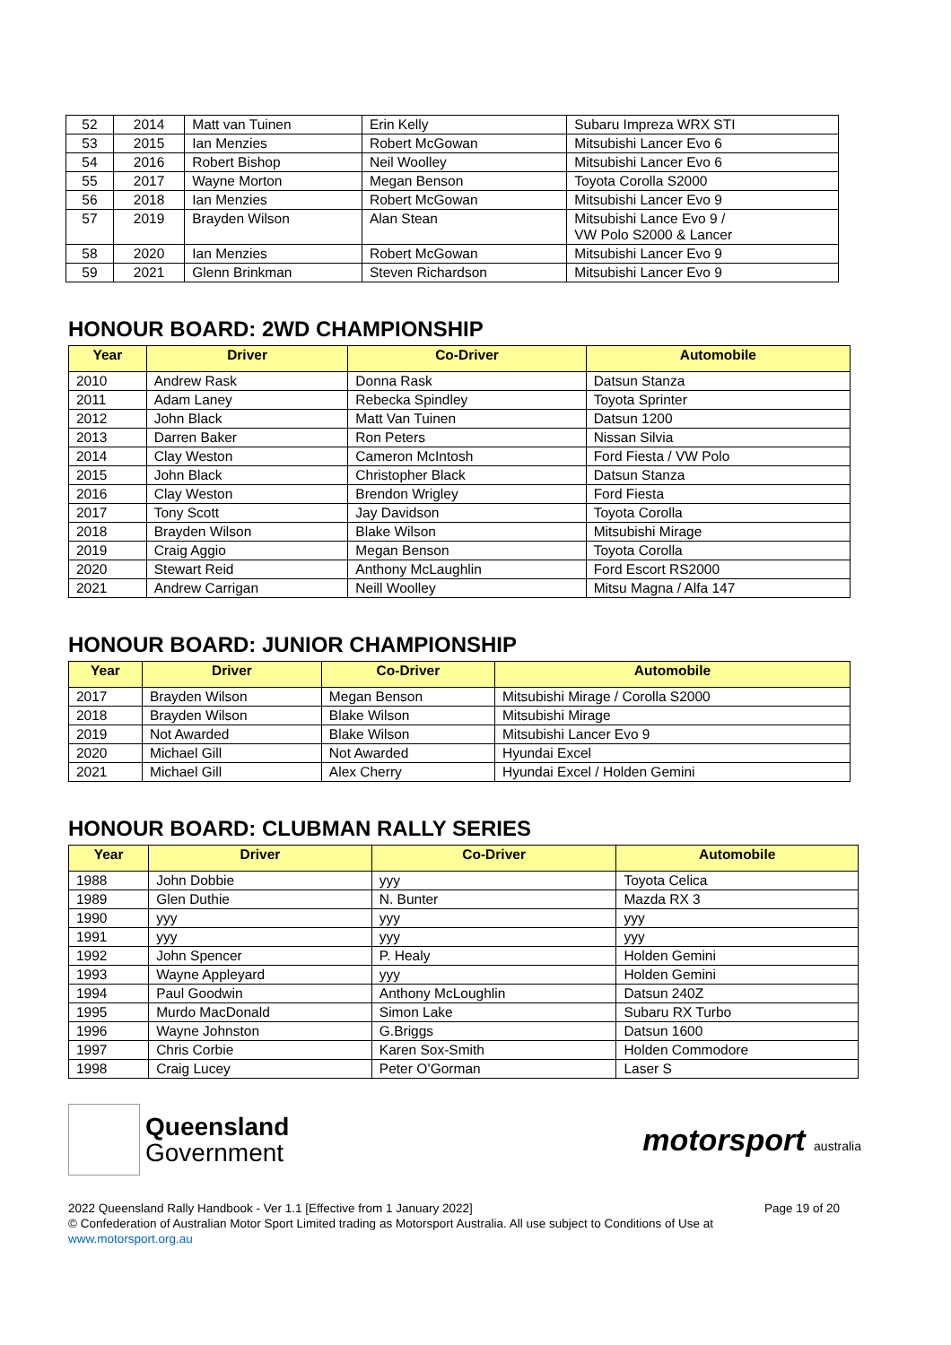| 52 | 2014 | Matt van Tuinen | Erin Kelly | Subaru Impreza WRX STI |
| 53 | 2015 | Ian Menzies | Robert McGowan | Mitsubishi Lancer Evo 6 |
| 54 | 2016 | Robert Bishop | Neil Woolley | Mitsubishi Lancer Evo 6 |
| 55 | 2017 | Wayne Morton | Megan Benson | Toyota Corolla S2000 |
| 56 | 2018 | Ian Menzies | Robert McGowan | Mitsubishi Lancer Evo 9 |
| 57 | 2019 | Brayden Wilson | Alan Stean | Mitsubishi Lance Evo 9 / VW Polo S2000 & Lancer |
| 58 | 2020 | Ian Menzies | Robert McGowan | Mitsubishi Lancer Evo 9 |
| 59 | 2021 | Glenn Brinkman | Steven Richardson | Mitsubishi Lancer Evo 9 |
HONOUR BOARD: 2WD CHAMPIONSHIP
| Year | Driver | Co-Driver | Automobile |
| --- | --- | --- | --- |
| 2010 | Andrew Rask | Donna Rask | Datsun Stanza |
| 2011 | Adam Laney | Rebecka Spindley | Toyota Sprinter |
| 2012 | John Black | Matt Van Tuinen | Datsun 1200 |
| 2013 | Darren Baker | Ron Peters | Nissan Silvia |
| 2014 | Clay Weston | Cameron McIntosh | Ford Fiesta / VW Polo |
| 2015 | John Black | Christopher Black | Datsun Stanza |
| 2016 | Clay Weston | Brendon Wrigley | Ford Fiesta |
| 2017 | Tony Scott | Jay Davidson | Toyota Corolla |
| 2018 | Brayden Wilson | Blake Wilson | Mitsubishi Mirage |
| 2019 | Craig Aggio | Megan Benson | Toyota Corolla |
| 2020 | Stewart Reid | Anthony McLaughlin | Ford Escort RS2000 |
| 2021 | Andrew Carrigan | Neill Woolley | Mitsu Magna / Alfa 147 |
HONOUR BOARD: JUNIOR CHAMPIONSHIP
| Year | Driver | Co-Driver | Automobile |
| --- | --- | --- | --- |
| 2017 | Brayden Wilson | Megan Benson | Mitsubishi Mirage / Corolla S2000 |
| 2018 | Brayden Wilson | Blake Wilson | Mitsubishi Mirage |
| 2019 | Not Awarded | Blake Wilson | Mitsubishi Lancer Evo 9 |
| 2020 | Michael Gill | Not Awarded | Hyundai Excel |
| 2021 | Michael Gill | Alex Cherry | Hyundai Excel / Holden Gemini |
HONOUR BOARD: CLUBMAN RALLY SERIES
| Year | Driver | Co-Driver | Automobile |
| --- | --- | --- | --- |
| 1988 | John Dobbie | yyy | Toyota Celica |
| 1989 | Glen Duthie | N. Bunter | Mazda RX 3 |
| 1990 | yyy | yyy | yyy |
| 1991 | yyy | yyy | yyy |
| 1992 | John Spencer | P. Healy | Holden Gemini |
| 1993 | Wayne Appleyard | yyy | Holden Gemini |
| 1994 | Paul Goodwin | Anthony McLoughlin | Datsun 240Z |
| 1995 | Murdo MacDonald | Simon Lake | Subaru RX Turbo |
| 1996 | Wayne Johnston | G.Briggs | Datsun 1600 |
| 1997 | Chris Corbie | Karen Sox-Smith | Holden Commodore |
| 1998 | Craig Lucey | Peter O’Gorman | Laser S |
Queensland
Government
motorsport australia
2022 Queensland Rally Handbook - Ver 1.1 [Effective from 1 January 2022] Page 19 of 20
© Confederation of Australian Motor Sport Limited trading as Motorsport Australia. All use subject to Conditions of Use at www.motorsport.org.au